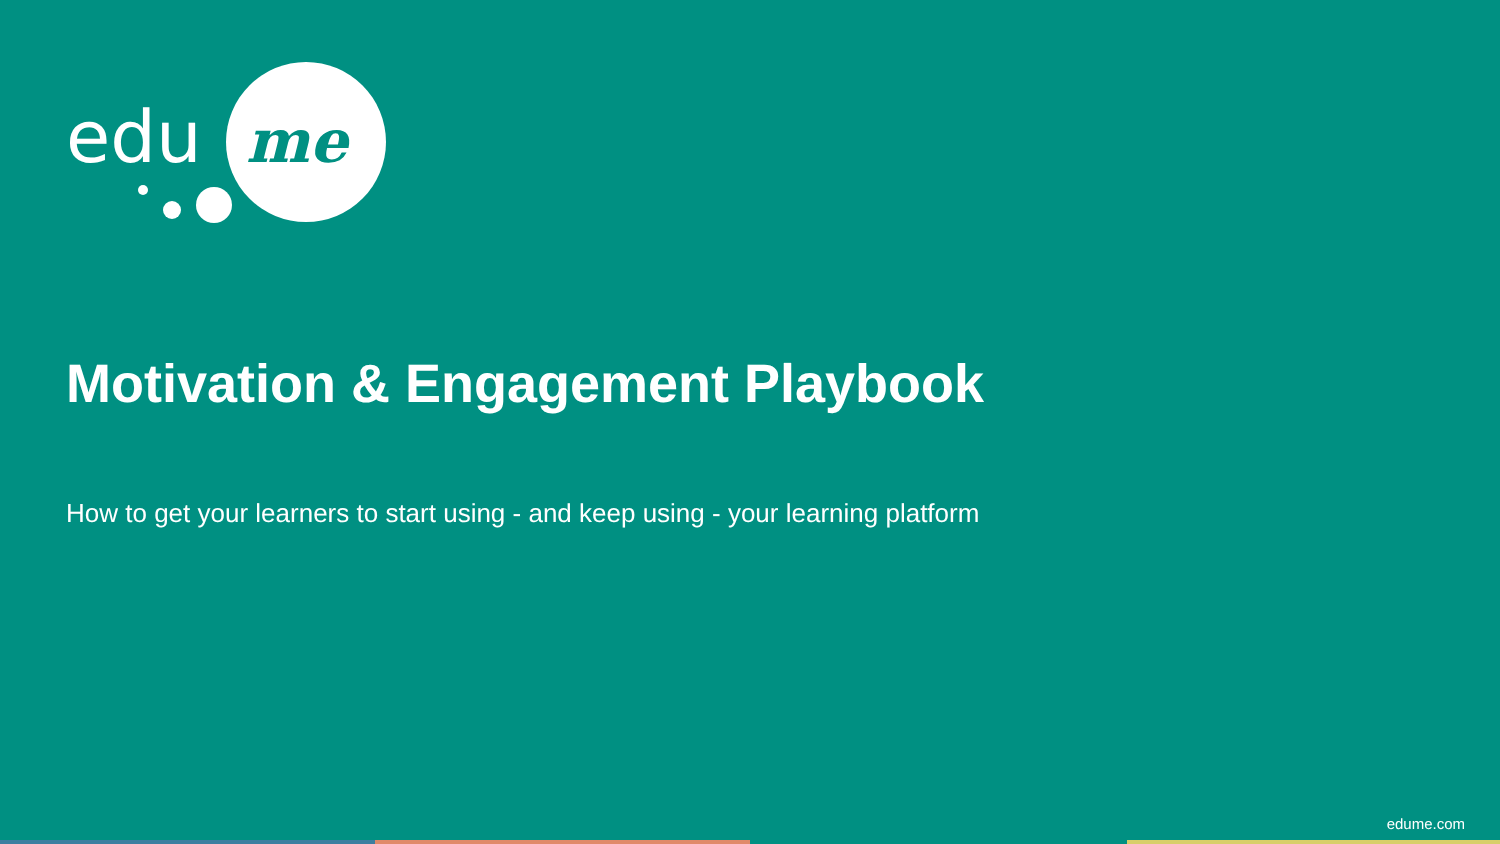edu
me
Motivation & Engagement Playbook
How to get your learners to start using - and keep using - your learning platform
edume.com